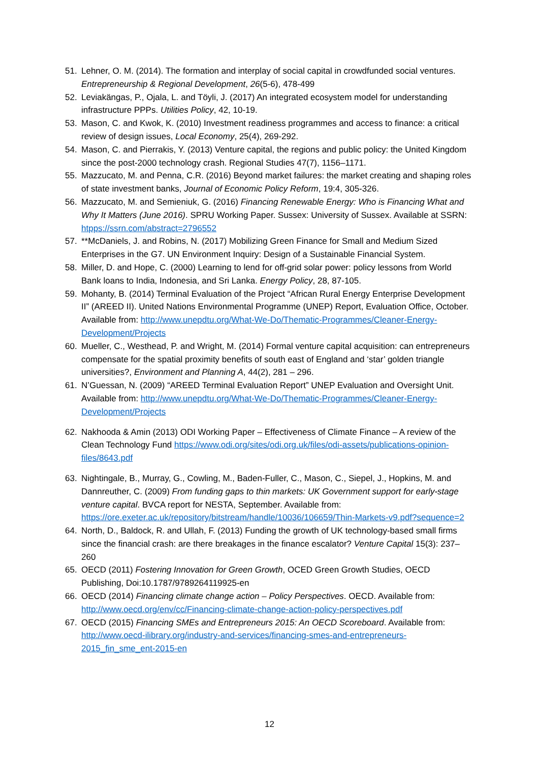51. Lehner, O. M. (2014). The formation and interplay of social capital in crowdfunded social ventures. Entrepreneurship & Regional Development, 26(5-6), 478-499
52. Leviakängas, P., Ojala, L. and Töyli, J. (2017) An integrated ecosystem model for understanding infrastructure PPPs. Utilities Policy, 42, 10-19.
53. Mason, C. and Kwok, K. (2010) Investment readiness programmes and access to finance: a critical review of design issues, Local Economy, 25(4), 269-292.
54. Mason, C. and Pierrakis, Y. (2013) Venture capital, the regions and public policy: the United Kingdom since the post-2000 technology crash. Regional Studies 47(7), 1156–1171.
55. Mazzucato, M. and Penna, C.R. (2016) Beyond market failures: the market creating and shaping roles of state investment banks, Journal of Economic Policy Reform, 19:4, 305-326.
56. Mazzucato, M. and Semieniuk, G. (2016) Financing Renewable Energy: Who is Financing What and Why It Matters (June 2016). SPRU Working Paper. Sussex: University of Sussex. Available at SSRN: htpps://ssrn.com/abstract=2796552
57. **McDaniels, J. and Robins, N. (2017) Mobilizing Green Finance for Small and Medium Sized Enterprises in the G7. UN Environment Inquiry: Design of a Sustainable Financial System.
58. Miller, D. and Hope, C. (2000) Learning to lend for off-grid solar power: policy lessons from World Bank loans to India, Indonesia, and Sri Lanka. Energy Policy, 28, 87-105.
59. Mohanty, B. (2014) Terminal Evaluation of the Project “African Rural Energy Enterprise Development II” (AREED II). United Nations Environmental Programme (UNEP) Report, Evaluation Office, October. Available from: http://www.unepdtu.org/What-We-Do/Thematic-Programmes/Cleaner-Energy-Development/Projects
60. Mueller, C., Westhead, P. and Wright, M. (2014) Formal venture capital acquisition: can entrepreneurs compensate for the spatial proximity benefits of south east of England and ‘star’ golden triangle universities?, Environment and Planning A, 44(2), 281 – 296.
61. N’Guessan, N. (2009) “AREED Terminal Evaluation Report” UNEP Evaluation and Oversight Unit. Available from: http://www.unepdtu.org/What-We-Do/Thematic-Programmes/Cleaner-Energy-Development/Projects
62. Nakhooda & Amin (2013) ODI Working Paper – Effectiveness of Climate Finance – A review of the Clean Technology Fund https://www.odi.org/sites/odi.org.uk/files/odi-assets/publications-opinion-files/8643.pdf
63. Nightingale, B., Murray, G., Cowling, M., Baden-Fuller, C., Mason, C., Siepel, J., Hopkins, M. and Dannreuther, C. (2009) From funding gaps to thin markets: UK Government support for early-stage venture capital. BVCA report for NESTA, September. Available from: https://ore.exeter.ac.uk/repository/bitstream/handle/10036/106659/Thin-Markets-v9.pdf?sequence=2
64. North, D., Baldock, R. and Ullah, F. (2013) Funding the growth of UK technology-based small firms since the financial crash: are there breakages in the finance escalator? Venture Capital 15(3): 237–260
65. OECD (2011) Fostering Innovation for Green Growth, OCED Green Growth Studies, OECD Publishing, Doi:10.1787/9789264119925-en
66. OECD (2014) Financing climate change action – Policy Perspectives. OECD. Available from: http://www.oecd.org/env/cc/Financing-climate-change-action-policy-perspectives.pdf
67. OECD (2015) Financing SMEs and Entrepreneurs 2015: An OECD Scoreboard. Available from: http://www.oecd-ilibrary.org/industry-and-services/financing-smes-and-entrepreneurs-2015_fin_sme_ent-2015-en
12